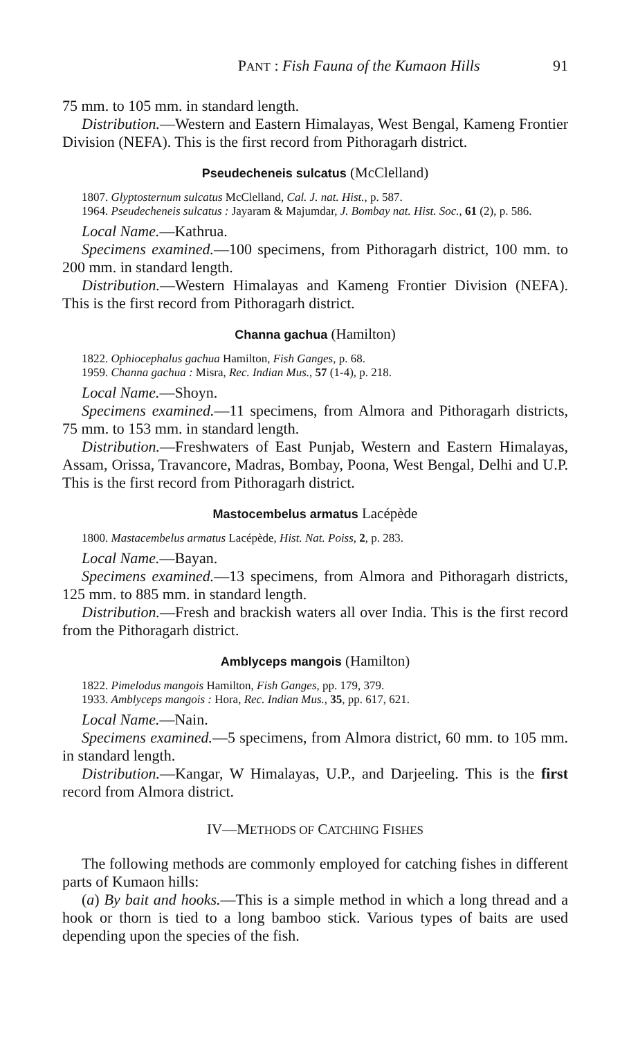PANT : Fish Fauna of the Kumaon Hills 91
75 mm. to 105 mm. in standard length.
Distribution.—Western and Eastern Himalayas, West Bengal, Kameng Frontier Division (NEFA). This is the first record from Pithoragarh district.
Pseudecheneis sulcatus (McClelland)
1807. Glyptosternum sulcatus McClelland, Cal. J. nat. Hist., p. 587.
1964. Pseudecheneis sulcatus : Jayaram & Majumdar, J. Bombay nat. Hist. Soc., 61 (2), p. 586.
Local Name.—Kathrua.
Specimens examined.—100 specimens, from Pithoragarh district, 100 mm. to 200 mm. in standard length.
Distribution.—Western Himalayas and Kameng Frontier Division (NEFA). This is the first record from Pithoragarh district.
Channa gachua (Hamilton)
1822. Ophiocephalus gachua Hamilton, Fish Ganges, p. 68.
1959. Channa gachua : Misra, Rec. Indian Mus., 57 (1-4), p. 218.
Local Name.—Shoyn.
Specimens examined.—11 specimens, from Almora and Pithoragarh districts, 75 mm. to 153 mm. in standard length.
Distribution.—Freshwaters of East Punjab, Western and Eastern Himalayas, Assam, Orissa, Travancore, Madras, Bombay, Poona, West Bengal, Delhi and U.P. This is the first record from Pithoragarh district.
Mastocembelus armatus Lacépède
1800. Mastacembelus armatus Lacépède, Hist. Nat. Poiss, 2, p. 283.
Local Name.—Bayan.
Specimens examined.—13 specimens, from Almora and Pithoragarh districts, 125 mm. to 885 mm. in standard length.
Distribution.—Fresh and brackish waters all over India. This is the first record from the Pithoragarh district.
Amblyceps mangois (Hamilton)
1822. Pimelodus mangois Hamilton, Fish Ganges, pp. 179, 379.
1933. Amblyceps mangois : Hora, Rec. Indian Mus., 35, pp. 617, 621.
Local Name.—Nain.
Specimens examined.—5 specimens, from Almora district, 60 mm. to 105 mm. in standard length.
Distribution.—Kangar, W Himalayas, U.P., and Darjeeling. This is the first record from Almora district.
IV—METHODS OF CATCHING FISHES
The following methods are commonly employed for catching fishes in different parts of Kumaon hills:
(a) By bait and hooks.—This is a simple method in which a long thread and a hook or thorn is tied to a long bamboo stick. Various types of baits are used depending upon the species of the fish.